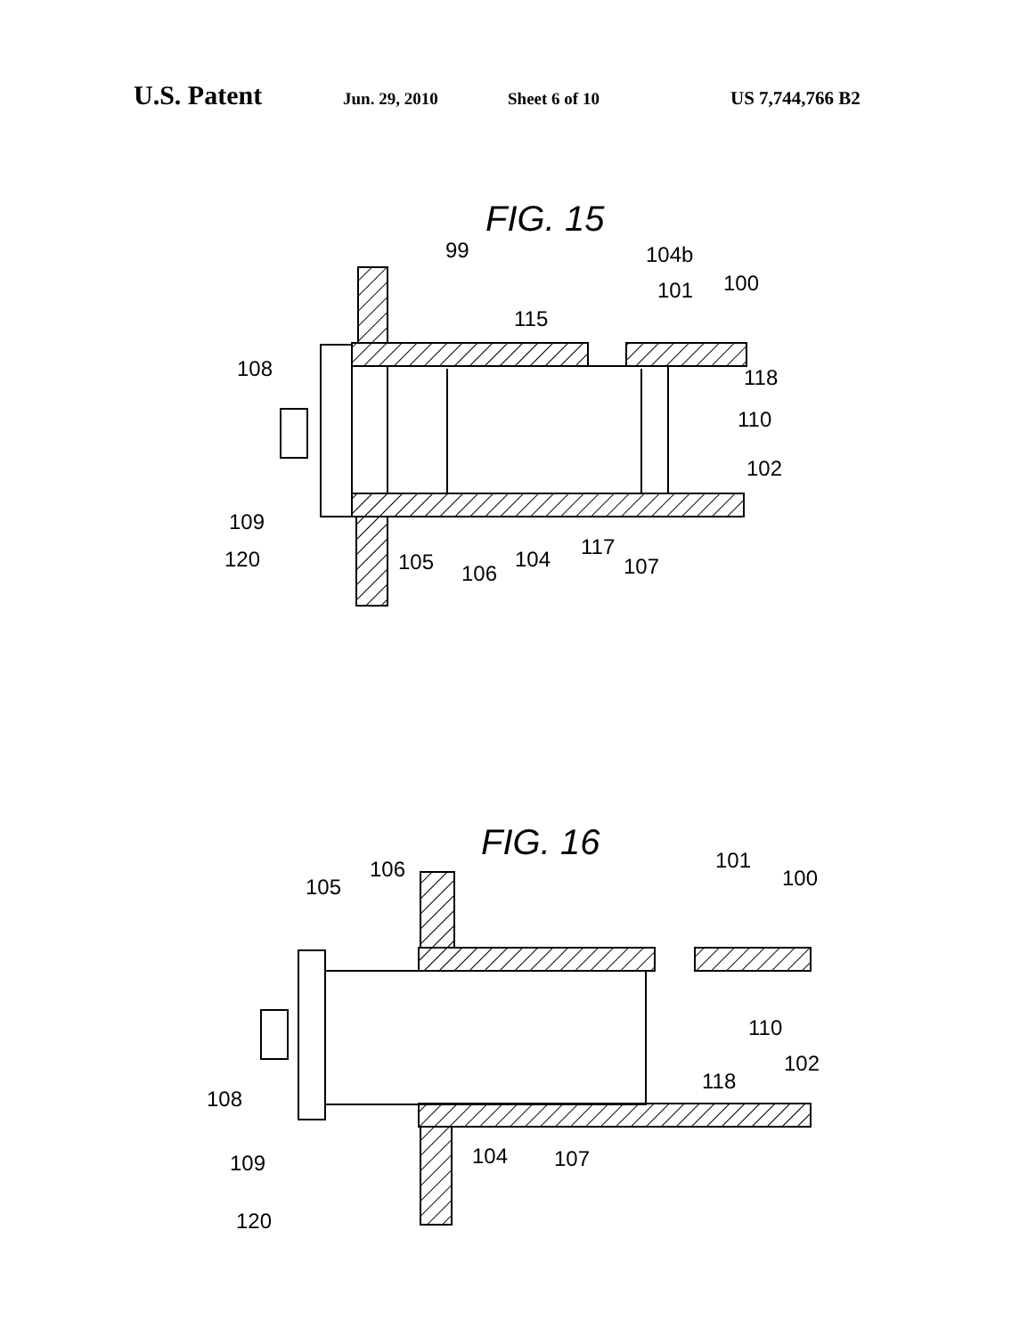U.S. Patent Jun. 29, 2010 Sheet 6 of 10 US 7,744,766 B2
FIG. 15
99
104b
101
100
115
108
118
110
102
109
120
105
106
104
117
107
FIG. 16
106
105
101
100
110
102
118
108
109
104
107
120